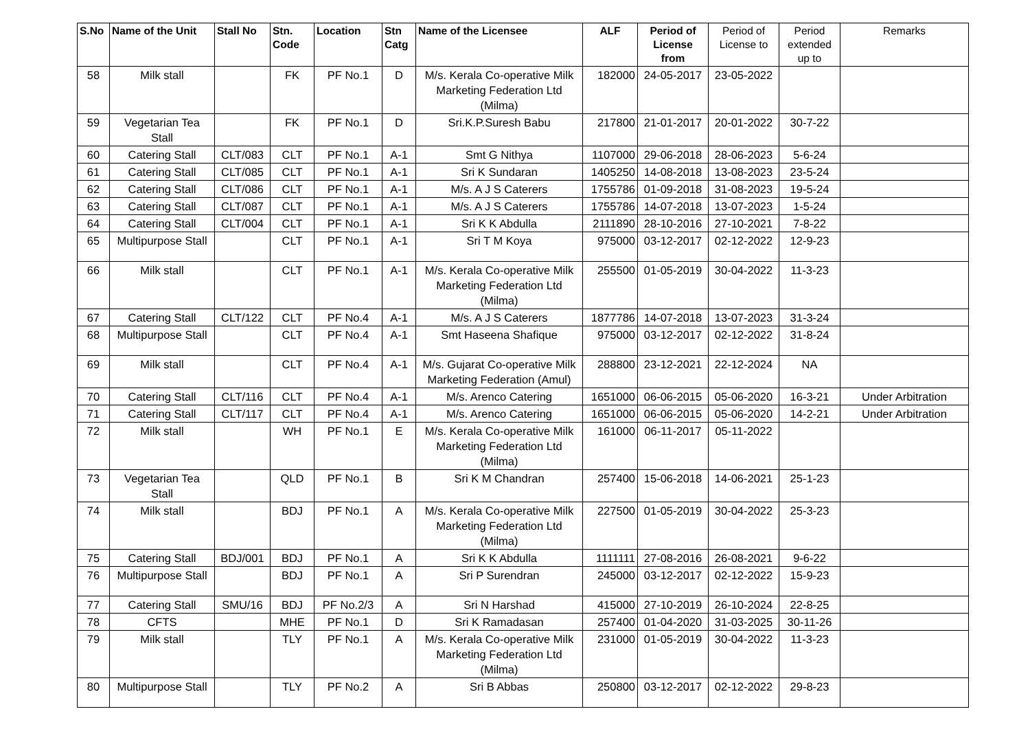| S.No | Name of the Unit | Stall No | Stn. Code | Location | Stn Catg | Name of the Licensee | ALF | Period of License from | Period of License to | Period extended up to | Remarks |
| --- | --- | --- | --- | --- | --- | --- | --- | --- | --- | --- | --- |
| 58 | Milk stall | | FK | PF No.1 | D | M/s. Kerala Co-operative Milk Marketing Federation Ltd (Milma) | 182000 | 24-05-2017 | 23-05-2022 | | |
| 59 | Vegetarian Tea Stall | | FK | PF No.1 | D | Sri.K.P.Suresh Babu | 217800 | 21-01-2017 | 20-01-2022 | 30-7-22 | |
| 60 | Catering Stall | CLT/083 | CLT | PF No.1 | A-1 | Smt G Nithya | 1107000 | 29-06-2018 | 28-06-2023 | 5-6-24 | |
| 61 | Catering Stall | CLT/085 | CLT | PF No.1 | A-1 | Sri K Sundaran | 1405250 | 14-08-2018 | 13-08-2023 | 23-5-24 | |
| 62 | Catering Stall | CLT/086 | CLT | PF No.1 | A-1 | M/s. A J S Caterers | 1755786 | 01-09-2018 | 31-08-2023 | 19-5-24 | |
| 63 | Catering Stall | CLT/087 | CLT | PF No.1 | A-1 | M/s. A J S Caterers | 1755786 | 14-07-2018 | 13-07-2023 | 1-5-24 | |
| 64 | Catering Stall | CLT/004 | CLT | PF No.1 | A-1 | Sri K K Abdulla | 2111890 | 28-10-2016 | 27-10-2021 | 7-8-22 | |
| 65 | Multipurpose Stall | | CLT | PF No.1 | A-1 | Sri T M Koya | 975000 | 03-12-2017 | 02-12-2022 | 12-9-23 | |
| 66 | Milk stall | | CLT | PF No.1 | A-1 | M/s. Kerala Co-operative Milk Marketing Federation Ltd (Milma) | 255500 | 01-05-2019 | 30-04-2022 | 11-3-23 | |
| 67 | Catering Stall | CLT/122 | CLT | PF No.4 | A-1 | M/s. A J S Caterers | 1877786 | 14-07-2018 | 13-07-2023 | 31-3-24 | |
| 68 | Multipurpose Stall | | CLT | PF No.4 | A-1 | Smt Haseena Shafique | 975000 | 03-12-2017 | 02-12-2022 | 31-8-24 | |
| 69 | Milk stall | | CLT | PF No.4 | A-1 | M/s. Gujarat Co-operative Milk Marketing Federation (Amul) | 288800 | 23-12-2021 | 22-12-2024 | NA | |
| 70 | Catering Stall | CLT/116 | CLT | PF No.4 | A-1 | M/s. Arenco Catering | 1651000 | 06-06-2015 | 05-06-2020 | 16-3-21 | Under Arbitration |
| 71 | Catering Stall | CLT/117 | CLT | PF No.4 | A-1 | M/s. Arenco Catering | 1651000 | 06-06-2015 | 05-06-2020 | 14-2-21 | Under Arbitration |
| 72 | Milk stall | | WH | PF No.1 | E | M/s. Kerala Co-operative Milk Marketing Federation Ltd (Milma) | 161000 | 06-11-2017 | 05-11-2022 | | |
| 73 | Vegetarian Tea Stall | | QLD | PF No.1 | B | Sri K M Chandran | 257400 | 15-06-2018 | 14-06-2021 | 25-1-23 | |
| 74 | Milk stall | | BDJ | PF No.1 | A | M/s. Kerala Co-operative Milk Marketing Federation Ltd (Milma) | 227500 | 01-05-2019 | 30-04-2022 | 25-3-23 | |
| 75 | Catering Stall | BDJ/001 | BDJ | PF No.1 | A | Sri K K Abdulla | 1111111 | 27-08-2016 | 26-08-2021 | 9-6-22 | |
| 76 | Multipurpose Stall | | BDJ | PF No.1 | A | Sri P Surendran | 245000 | 03-12-2017 | 02-12-2022 | 15-9-23 | |
| 77 | Catering Stall | SMU/16 | BDJ | PF No.2/3 | A | Sri N Harshad | 415000 | 27-10-2019 | 26-10-2024 | 22-8-25 | |
| 78 | CFTS | | MHE | PF No.1 | D | Sri K Ramadasan | 257400 | 01-04-2020 | 31-03-2025 | 30-11-26 | |
| 79 | Milk stall | | TLY | PF No.1 | A | M/s. Kerala Co-operative Milk Marketing Federation Ltd (Milma) | 231000 | 01-05-2019 | 30-04-2022 | 11-3-23 | |
| 80 | Multipurpose Stall | | TLY | PF No.2 | A | Sri B Abbas | 250800 | 03-12-2017 | 02-12-2022 | 29-8-23 | |